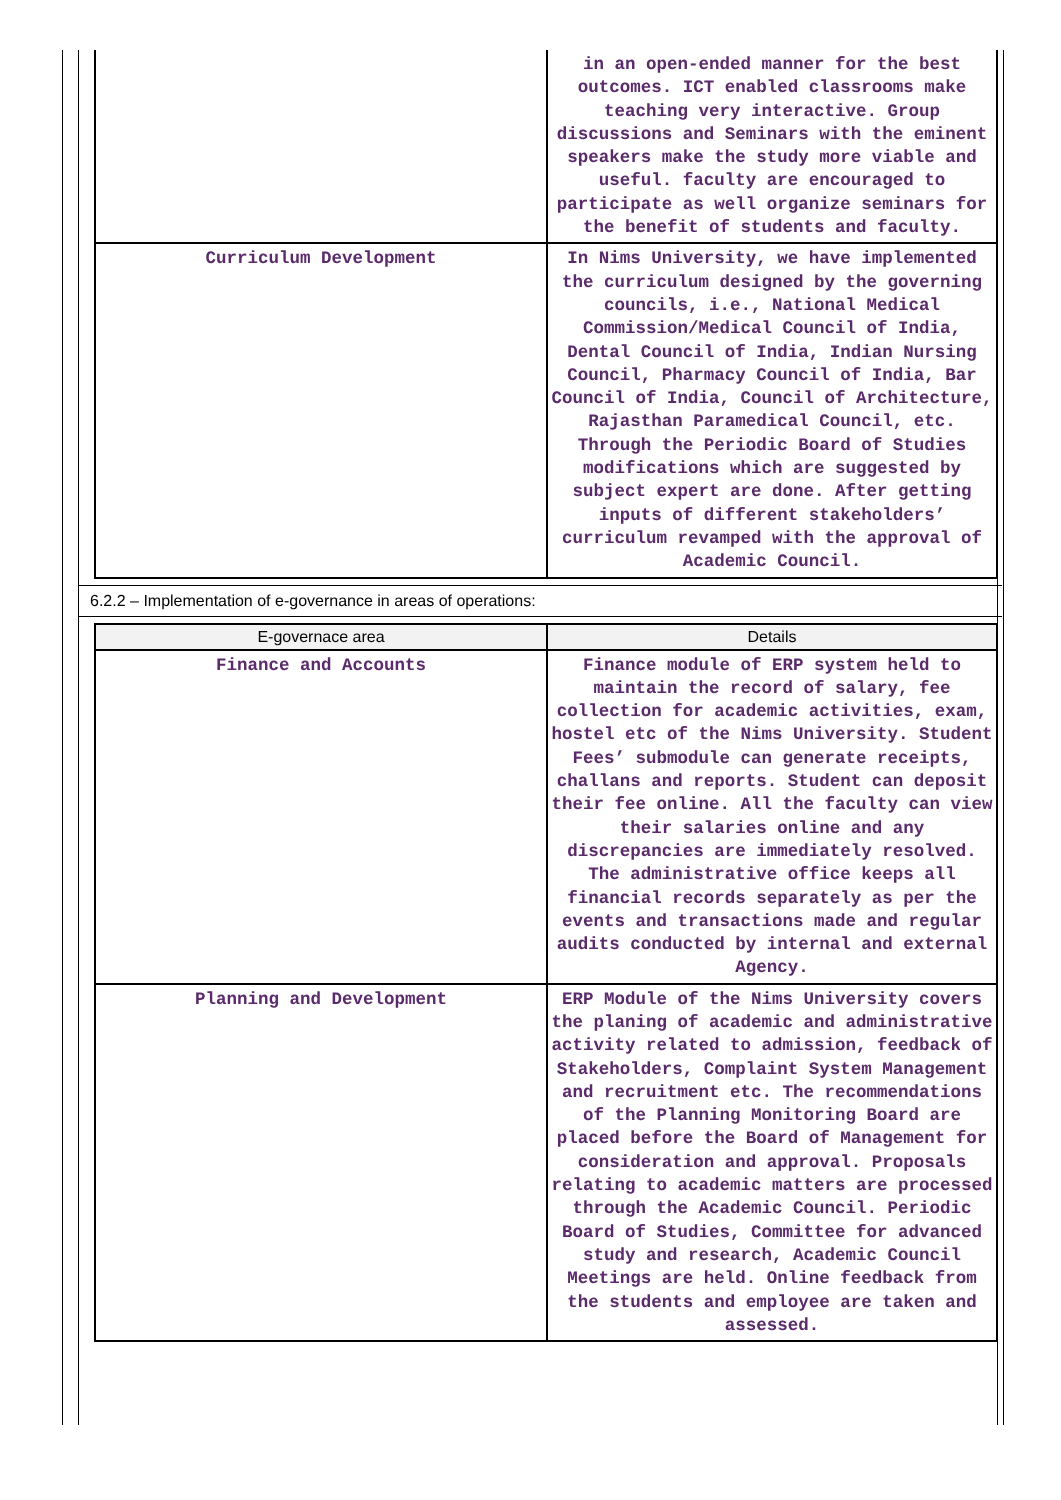| | in an open-ended manner for the best outcomes. ICT enabled classrooms make teaching very interactive. Group discussions and Seminars with the eminent speakers make the study more viable and useful. faculty are encouraged to participate as well organize seminars for the benefit of students and faculty. |
| Curriculum Development | In Nims University, we have implemented the curriculum designed by the governing councils, i.e., National Medical Commission/Medical Council of India, Dental Council of India, Indian Nursing Council, Pharmacy Council of India, Bar Council of India, Council of Architecture, Rajasthan Paramedical Council, etc. Through the Periodic Board of Studies modifications which are suggested by subject expert are done. After getting inputs of different stakeholders’ curriculum revamped with the approval of Academic Council. |
6.2.2 – Implementation of e-governance in areas of operations:
| E-governace area | Details |
| --- | --- |
| Finance and Accounts | Finance module of ERP system held to maintain the record of salary, fee collection for academic activities, exam, hostel etc of the Nims University. Student Fees’ submodule can generate receipts, challans and reports. Student can deposit their fee online. All the faculty can view their salaries online and any discrepancies are immediately resolved. The administrative office keeps all financial records separately as per the events and transactions made and regular audits conducted by internal and external Agency. |
| Planning and Development | ERP Module of the Nims University covers the planing of academic and administrative activity related to admission, feedback of Stakeholders, Complaint System Management and recruitment etc. The recommendations of the Planning Monitoring Board are placed before the Board of Management for consideration and approval. Proposals relating to academic matters are processed through the Academic Council. Periodic Board of Studies, Committee for advanced study and research, Academic Council Meetings are held. Online feedback from the students and employee are taken and assessed. |